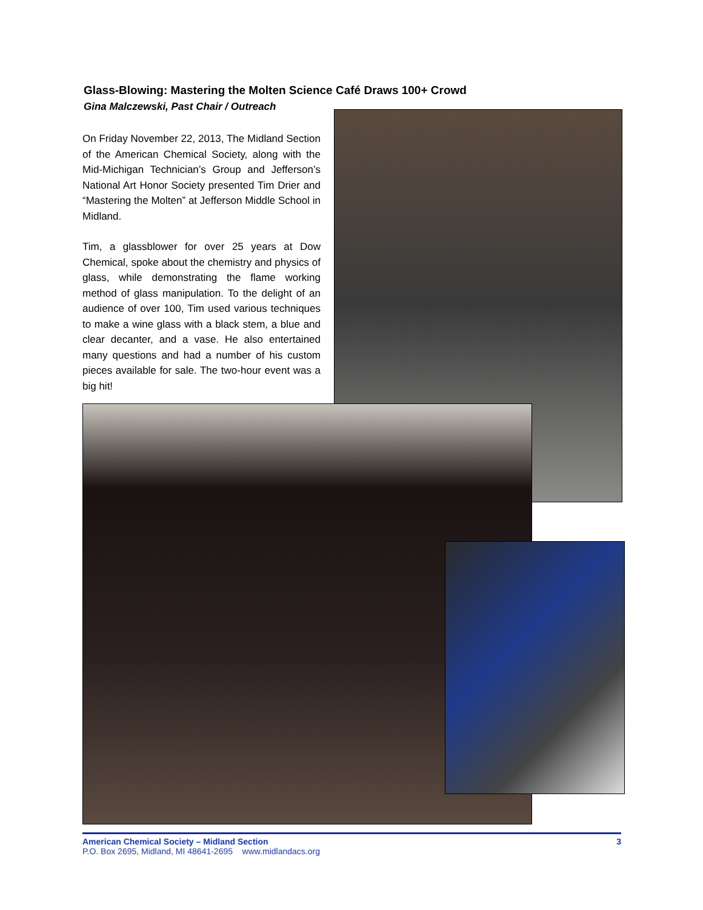Glass-Blowing: Mastering the Molten Science Café Draws 100+ Crowd
Gina Malczewski, Past Chair / Outreach
On Friday November 22, 2013, The Midland Section of the American Chemical Society, along with the Mid-Michigan Technician’s Group and Jefferson’s National Art Honor Society presented Tim Drier and “Mastering the Molten” at Jefferson Middle School in Midland.
Tim, a glassblower for over 25 years at Dow Chemical, spoke about the chemistry and physics of glass, while demonstrating the flame working method of glass manipulation. To the delight of an audience of over 100, Tim used various techniques to make a wine glass with a black stem, a blue and clear decanter, and a vase. He also entertained many questions and had a number of his custom pieces available for sale. The two-hour event was a big hit!
3 American Chemical Society – Midland Section
P.O. Box 2695, Midland, MI 48641-2695 www.midlandacs.org